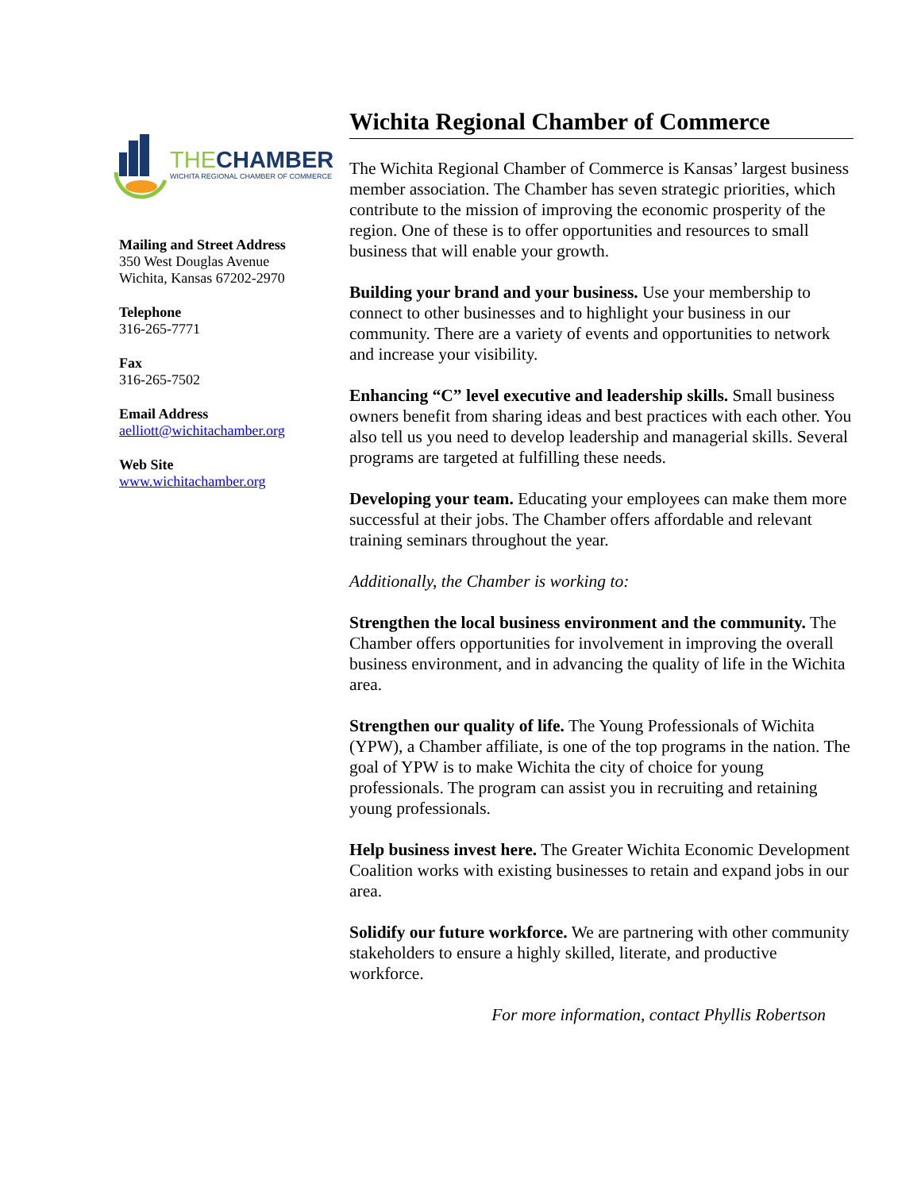THE CHAMBER
WICHITA REGIONAL CHAMBER OF COMMERCE
Mailing and Street Address
350 West Douglas Avenue
Wichita, Kansas 67202-2970
Telephone
316-265-7771
Fax
316-265-7502
Email Address
aelliott@wichitachamber.org
Web Site
www.wichitachamber.org
Wichita Regional Chamber of Commerce
The Wichita Regional Chamber of Commerce is Kansas’ largest business member association. The Chamber has seven strategic priorities, which contribute to the mission of improving the economic prosperity of the region. One of these is to offer opportunities and resources to small business that will enable your growth.
Building your brand and your business. Use your membership to connect to other businesses and to highlight your business in our community. There are a variety of events and opportunities to network and increase your visibility.
Enhancing “C” level executive and leadership skills. Small business owners benefit from sharing ideas and best practices with each other. You also tell us you need to develop leadership and managerial skills. Several programs are targeted at fulfilling these needs.
Developing your team. Educating your employees can make them more successful at their jobs. The Chamber offers affordable and relevant training seminars throughout the year.
Additionally, the Chamber is working to:
Strengthen the local business environment and the community. The Chamber offers opportunities for involvement in improving the overall business environment, and in advancing the quality of life in the Wichita area.
Strengthen our quality of life. The Young Professionals of Wichita (YPW), a Chamber affiliate, is one of the top programs in the nation. The goal of YPW is to make Wichita the city of choice for young professionals. The program can assist you in recruiting and retaining young professionals.
Help business invest here. The Greater Wichita Economic Development Coalition works with existing businesses to retain and expand jobs in our area.
Solidify our future workforce. We are partnering with other community stakeholders to ensure a highly skilled, literate, and productive workforce.
For more information, contact Phyllis Robertson